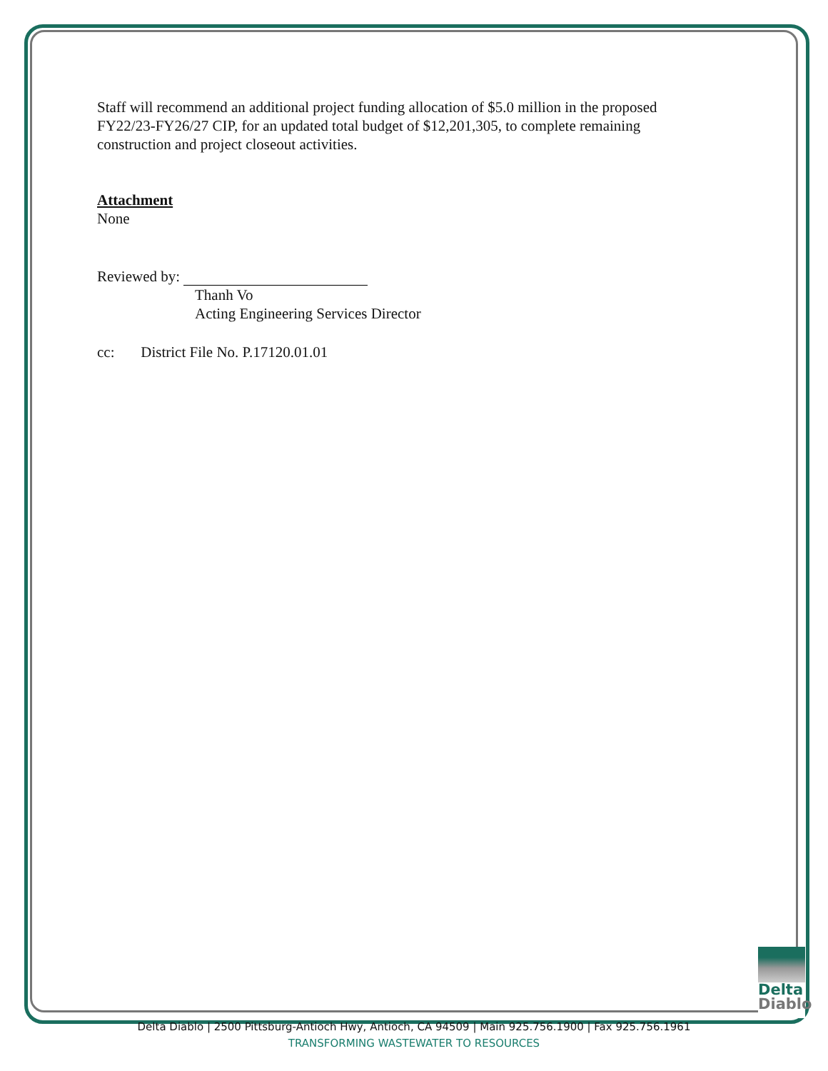Staff will recommend an additional project funding allocation of $5.0 million in the proposed FY22/23-FY26/27 CIP, for an updated total budget of $12,201,305, to complete remaining construction and project closeout activities.
Attachment
None
Reviewed by:
Thanh Vo
Acting Engineering Services Director
cc: District File No. P.17120.01.01
Delta
Diablo
Delta Diablo | 2500 Pittsburg-Antioch Hwy, Antioch, CA 94509 | Main 925.756.1900 | Fax 925.756.1961
TRANSFORMING WASTEWATER TO RESOURCES